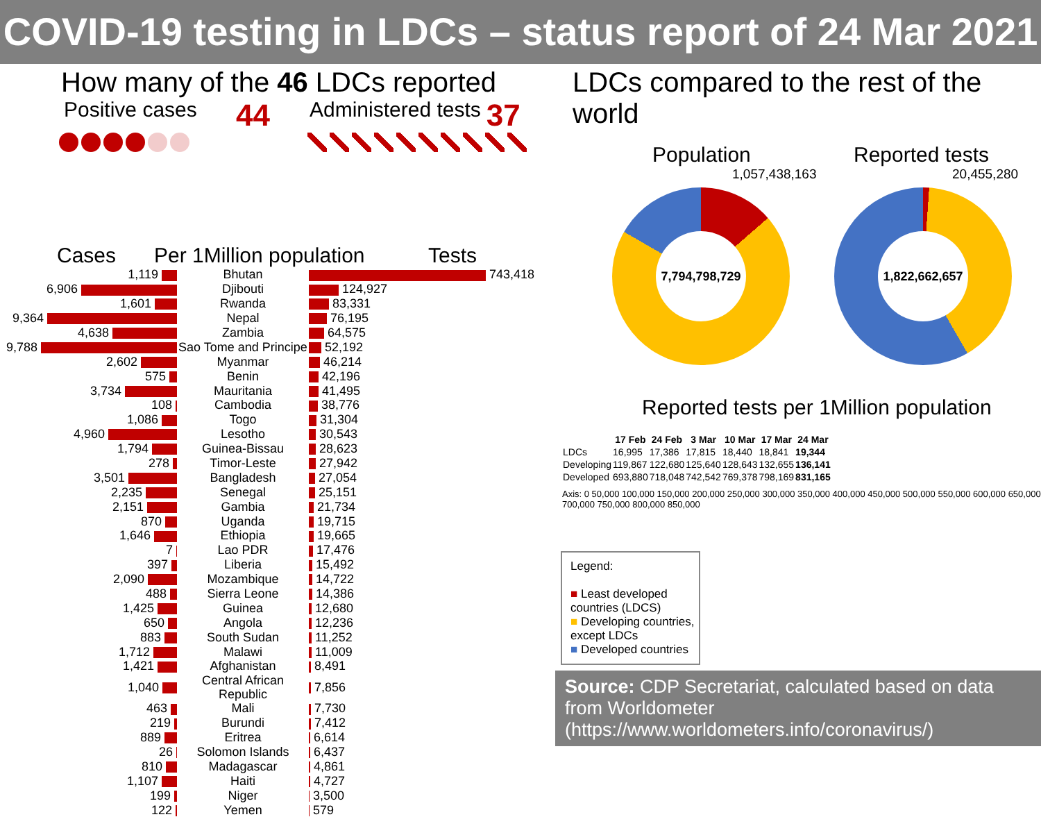COVID-19 testing in LDCs – status report of 24 Mar 2021
How many of the 46 LDCs reported
Positive cases 44 Administered tests 37
Cases Per 1Million population Tests
| 1,119 | Bhutan | 743,418 |
| 6,906 | Djibouti | 124,927 |
| 1,601 | Rwanda | 83,331 |
| 9,364 | Nepal | 76,195 |
| 4,638 | Zambia | 64,575 |
| 9,788 | Sao Tome and Principe | 52,192 |
| 2,602 | Myanmar | 46,214 |
| 575 | Benin | 42,196 |
| 3,734 | Mauritania | 41,495 |
| 108 | Cambodia | 38,776 |
| 1,086 | Togo | 31,304 |
| 4,960 | Lesotho | 30,543 |
| 1,794 | Guinea-Bissau | 28,623 |
| 278 | Timor-Leste | 27,942 |
| 3,501 | Bangladesh | 27,054 |
| 2,235 | Senegal | 25,151 |
| 2,151 | Gambia | 21,734 |
| 870 | Uganda | 19,715 |
| 1,646 | Ethiopia | 19,665 |
| 7 | Lao PDR | 17,476 |
| 397 | Liberia | 15,492 |
| 2,090 | Mozambique | 14,722 |
| 488 | Sierra Leone | 14,386 |
| 1,425 | Guinea | 12,680 |
| 650 | Angola | 12,236 |
| 883 | South Sudan | 11,252 |
| 1,712 | Malawi | 11,009 |
| 1,421 | Afghanistan | 8,491 |
| 1,040 | Central African Republic | 7,856 |
| 463 | Mali | 7,730 |
| 219 | Burundi | 7,412 |
| 889 | Eritrea | 6,614 |
| 26 | Solomon Islands | 6,437 |
| 810 | Madagascar | 4,861 |
| 1,107 | Haiti | 4,727 |
| 199 | Niger | 3,500 |
| 122 | Yemen | 579 |
LDCs compared to the rest of the world
Population Reported tests
1,057,438,163
7,794,798,729
20,455,280
1,822,662,657
Reported tests per 1Million population
| | 17 Feb | 24 Feb | 3 Mar | 10 Mar | 17 Mar | 24 Mar |
| --- | --- | --- | --- | --- | --- | --- |
| LDCs | 16,995 | 17,386 | 17,815 | 18,440 | 18,841 | 19,344 |
| Developing | 119,867 | 122,680 | 125,640 | 128,643 | 132,655 | 136,141 |
| Developed | 693,880 | 718,048 | 742,542 | 769,378 | 798,169 | 831,165 |
Axis: 0 50,000 100,000 150,000 200,000 250,000 300,000 350,000 400,000 450,000 500,000 550,000 600,000 650,000 700,000 750,000 800,000 850,000
Legend:
■ Least developed countries (LDCS)
■ Developing countries, except LDCs
■ Developed countries
Source: CDP Secretariat, calculated based on data from Worldometer (https://www.worldometers.info/coronavirus/)